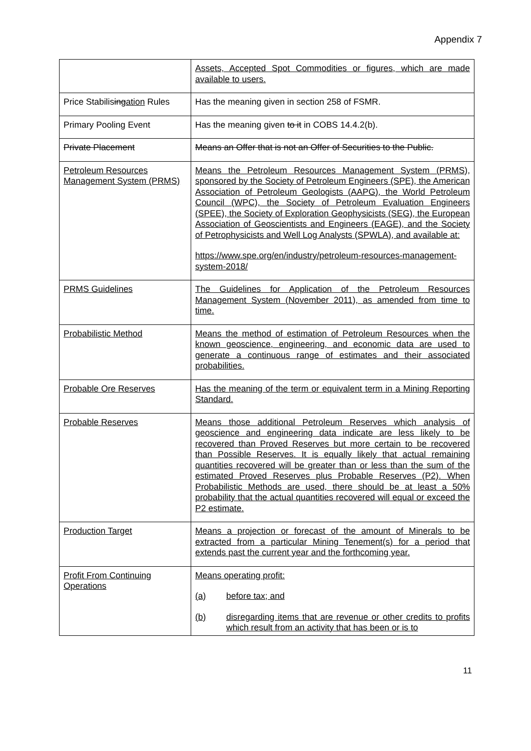Appendix 7
| | Assets, Accepted Spot Commodities or figures, which are made available to users. |
| Price Stabilis ing ation Rules | Has the meaning given in section 258 of FSMR. |
| Primary Pooling Event | Has the meaning given to it in COBS 14.4.2(b). |
| Private Placement | Means an Offer that is not an Offer of Securities to the Public. |
| Petroleum Resources Management System (PRMS) | Means the Petroleum Resources Management System (PRMS), sponsored by the Society of Petroleum Engineers (SPE), the American Association of Petroleum Geologists (AAPG), the World Petroleum Council (WPC), the Society of Petroleum Evaluation Engineers (SPEE), the Society of Exploration Geophysicists (SEG), the European Association of Geoscientists and Engineers (EAGE), and the Society of Petrophysicists and Well Log Analysts (SPWLA), and available at: https://www.spe.org/en/industry/petroleum-resources-management-system-2018/ |
| PRMS Guidelines | The Guidelines for Application of the Petroleum Resources Management System (November 2011), as amended from time to time. |
| Probabilistic Method | Means the method of estimation of Petroleum Resources when the known geoscience, engineering, and economic data are used to generate a continuous range of estimates and their associated probabilities. |
| Probable Ore Reserves | Has the meaning of the term or equivalent term in a Mining Reporting Standard. |
| Probable Reserves | Means those additional Petroleum Reserves which analysis of geoscience and engineering data indicate are less likely to be recovered than Proved Reserves but more certain to be recovered than Possible Reserves. It is equally likely that actual remaining quantities recovered will be greater than or less than the sum of the estimated Proved Reserves plus Probable Reserves (P2). When Probabilistic Methods are used, there should be at least a 50% probability that the actual quantities recovered will equal or exceed the P2 estimate. |
| Production Target | Means a projection or forecast of the amount of Minerals to be extracted from a particular Mining Tenement(s) for a period that extends past the current year and the forthcoming year. |
| Profit From Continuing Operations | Means operating profit: (a) before tax; and (b) disregarding items that are revenue or other credits to profits which result from an activity that has been or is to |
11